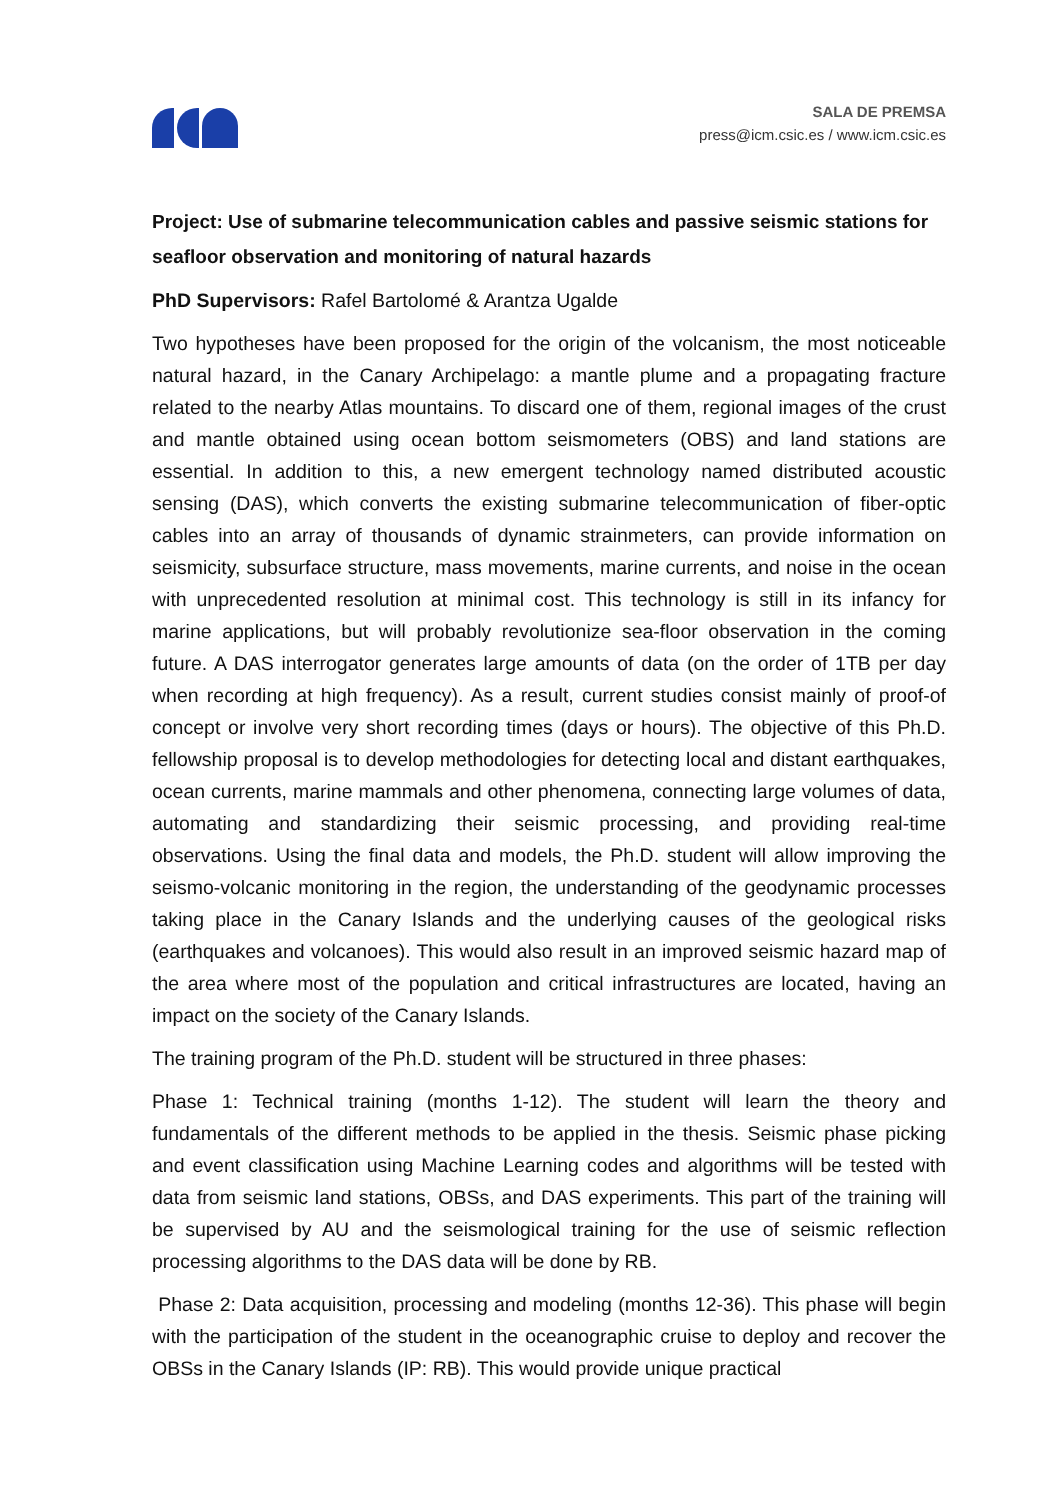SALA DE PREMSA
press@icm.csic.es / www.icm.csic.es
Project: Use of submarine telecommunication cables and passive seismic stations for seafloor observation and monitoring of natural hazards
PhD Supervisors: Rafel Bartolomé & Arantza Ugalde
Two hypotheses have been proposed for the origin of the volcanism, the most noticeable natural hazard, in the Canary Archipelago: a mantle plume and a propagating fracture related to the nearby Atlas mountains. To discard one of them, regional images of the crust and mantle obtained using ocean bottom seismometers (OBS) and land stations are essential. In addition to this, a new emergent technology named distributed acoustic sensing (DAS), which converts the existing submarine telecommunication of fiber-optic cables into an array of thousands of dynamic strainmeters, can provide information on seismicity, subsurface structure, mass movements, marine currents, and noise in the ocean with unprecedented resolution at minimal cost. This technology is still in its infancy for marine applications, but will probably revolutionize sea-floor observation in the coming future. A DAS interrogator generates large amounts of data (on the order of 1TB per day when recording at high frequency). As a result, current studies consist mainly of proof-of concept or involve very short recording times (days or hours). The objective of this Ph.D. fellowship proposal is to develop methodologies for detecting local and distant earthquakes, ocean currents, marine mammals and other phenomena, connecting large volumes of data, automating and standardizing their seismic processing, and providing real-time observations. Using the final data and models, the Ph.D. student will allow improving the seismo-volcanic monitoring in the region, the understanding of the geodynamic processes taking place in the Canary Islands and the underlying causes of the geological risks (earthquakes and volcanoes). This would also result in an improved seismic hazard map of the area where most of the population and critical infrastructures are located, having an impact on the society of the Canary Islands.
The training program of the Ph.D. student will be structured in three phases:
Phase 1: Technical training (months 1-12). The student will learn the theory and fundamentals of the different methods to be applied in the thesis. Seismic phase picking and event classification using Machine Learning codes and algorithms will be tested with data from seismic land stations, OBSs, and DAS experiments. This part of the training will be supervised by AU and the seismological training for the use of seismic reflection processing algorithms to the DAS data will be done by RB.
Phase 2: Data acquisition, processing and modeling (months 12-36). This phase will begin with the participation of the student in the oceanographic cruise to deploy and recover the OBSs in the Canary Islands (IP: RB). This would provide unique practical